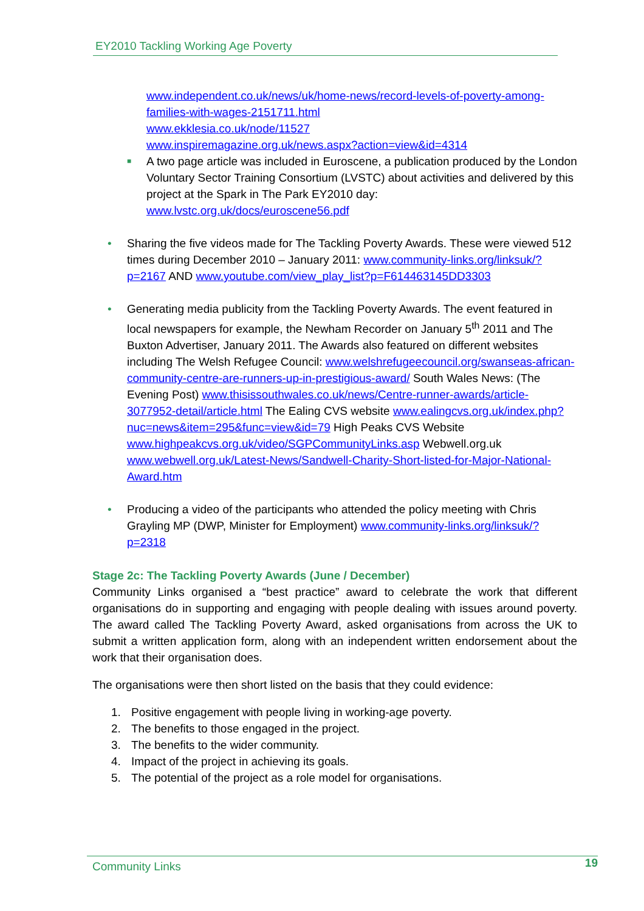EY2010 Tackling Working Age Poverty
www.independent.co.uk/news/uk/home-news/record-levels-of-poverty-among-families-with-wages-2151711.html
www.ekklesia.co.uk/node/11527
www.inspiremagazine.org.uk/news.aspx?action=view&id=4314
■
A two page article was included in Euroscene, a publication produced by the London Voluntary Sector Training Consortium (LVSTC) about activities and delivered by this project at the Spark in The Park EY2010 day: www.lvstc.org.uk/docs/euroscene56.pdf
• Sharing the five videos made for The Tackling Poverty Awards. These were viewed 512 times during December 2010 – January 2011: www.community-links.org/linksuk/?p=2167 AND www.youtube.com/view_play_list?p=F614463145DD3303
• Generating media publicity from the Tackling Poverty Awards. The event featured in local newspapers for example, the Newham Recorder on January 5<sup>th</sup> 2011 and The Buxton Advertiser, January 2011. The Awards also featured on different websites including The Welsh Refugee Council: www.welshrefugeecouncil.org/swanseas-african-community-centre-are-runners-up-in-prestigious-award/ South Wales News: (The Evening Post) www.thisissouthwales.co.uk/news/Centre-runner-awards/article-3077952-detail/article.html The Ealing CVS website www.ealingcvs.org.uk/index.php?nuc=news&item=295&func=view&id=79 High Peaks CVS Website www.highpeakcvs.org.uk/video/SGPCommunityLinks.asp Webwell.org.uk www.webwell.org.uk/Latest-News/Sandwell-Charity-Short-listed-for-Major-National-Award.htm
• Producing a video of the participants who attended the policy meeting with Chris Grayling MP (DWP, Minister for Employment) www.community-links.org/linksuk/?p=2318
Stage 2c: The Tackling Poverty Awards (June / December)
Community Links organised a “best practice” award to celebrate the work that different organisations do in supporting and engaging with people dealing with issues around poverty. The award called The Tackling Poverty Award, asked organisations from across the UK to submit a written application form, along with an independent written endorsement about the work that their organisation does.
The organisations were then short listed on the basis that they could evidence:
1. Positive engagement with people living in working-age poverty.
2. The benefits to those engaged in the project.
3. The benefits to the wider community.
4. Impact of the project in achieving its goals.
5. The potential of the project as a role model for organisations.
Community Links
19